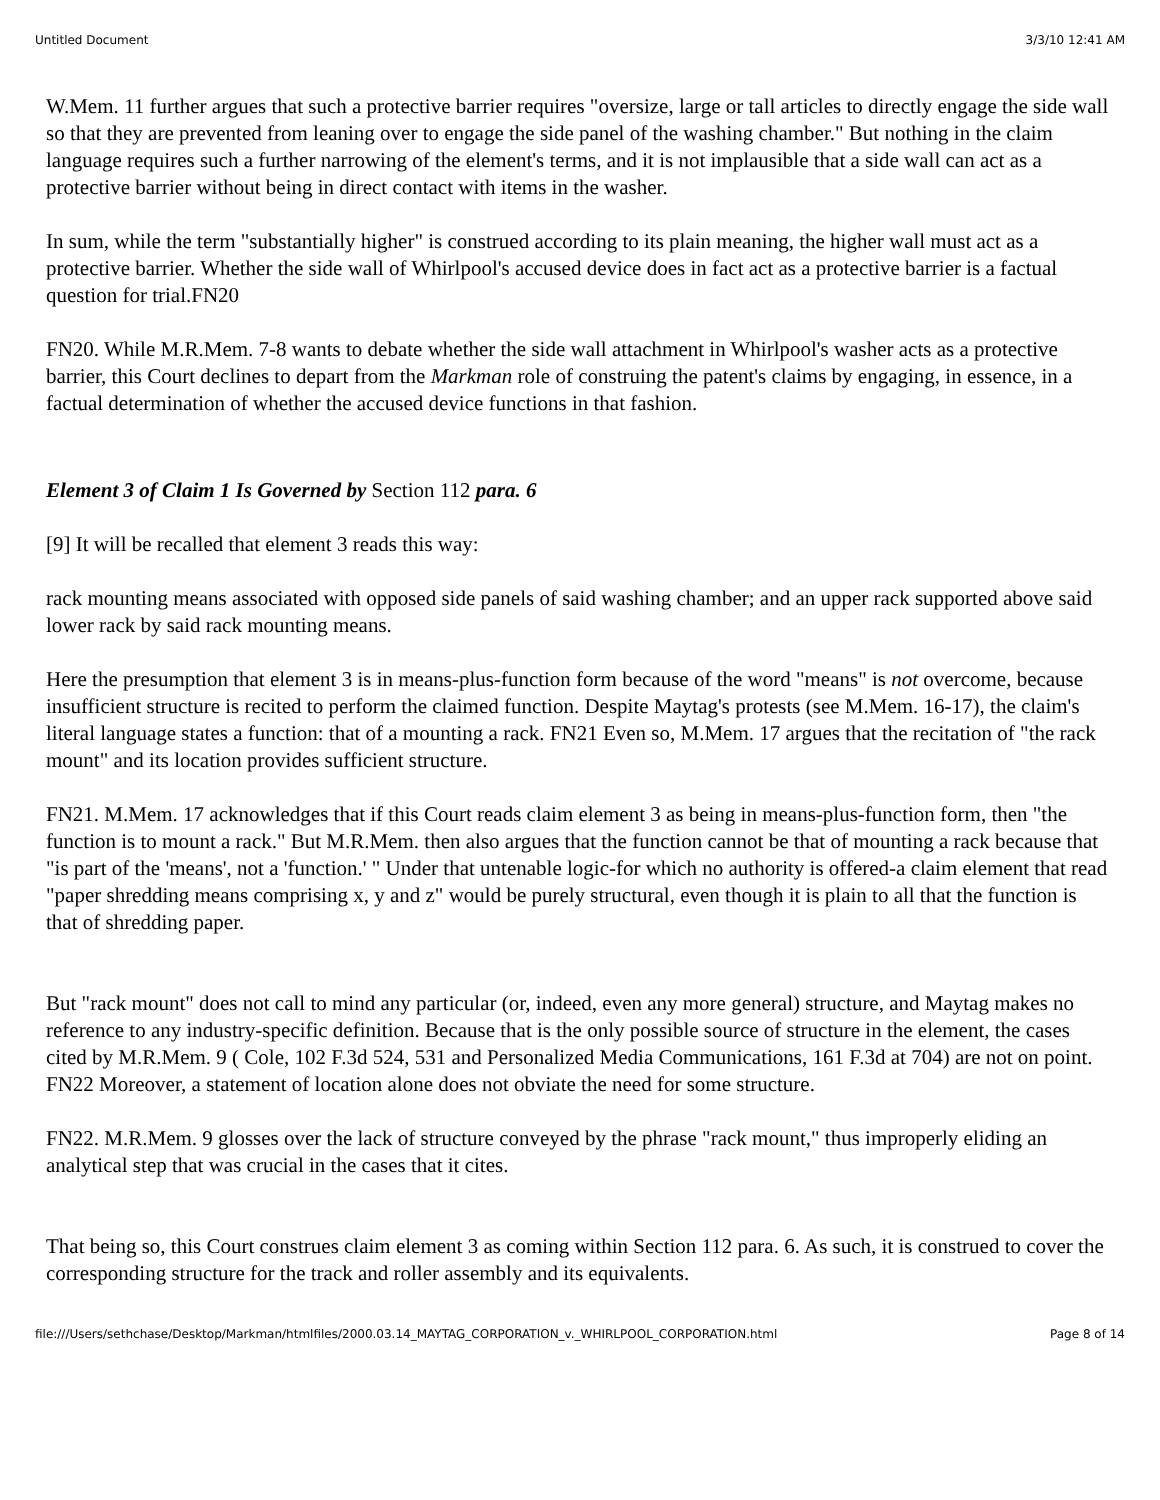Untitled Document 3/3/10 12:41 AM
W.Mem. 11 further argues that such a protective barrier requires "oversize, large or tall articles to directly engage the side wall so that they are prevented from leaning over to engage the side panel of the washing chamber." But nothing in the claim language requires such a further narrowing of the element's terms, and it is not implausible that a side wall can act as a protective barrier without being in direct contact with items in the washer.
In sum, while the term "substantially higher" is construed according to its plain meaning, the higher wall must act as a protective barrier. Whether the side wall of Whirlpool's accused device does in fact act as a protective barrier is a factual question for trial.FN20
FN20. While M.R.Mem. 7-8 wants to debate whether the side wall attachment in Whirlpool's washer acts as a protective barrier, this Court declines to depart from the Markman role of construing the patent's claims by engaging, in essence, in a factual determination of whether the accused device functions in that fashion.
Element 3 of Claim 1 Is Governed by Section 112 para. 6
[9] It will be recalled that element 3 reads this way:
rack mounting means associated with opposed side panels of said washing chamber; and an upper rack supported above said lower rack by said rack mounting means.
Here the presumption that element 3 is in means-plus-function form because of the word "means" is not overcome, because insufficient structure is recited to perform the claimed function. Despite Maytag's protests (see M.Mem. 16-17), the claim's literal language states a function: that of a mounting a rack. FN21 Even so, M.Mem. 17 argues that the recitation of "the rack mount" and its location provides sufficient structure.
FN21. M.Mem. 17 acknowledges that if this Court reads claim element 3 as being in means-plus-function form, then "the function is to mount a rack." But M.R.Mem. then also argues that the function cannot be that of mounting a rack because that "is part of the 'means', not a 'function.' " Under that untenable logic-for which no authority is offered-a claim element that read "paper shredding means comprising x, y and z" would be purely structural, even though it is plain to all that the function is that of shredding paper.
But "rack mount" does not call to mind any particular (or, indeed, even any more general) structure, and Maytag makes no reference to any industry-specific definition. Because that is the only possible source of structure in the element, the cases cited by M.R.Mem. 9 ( Cole, 102 F.3d 524, 531 and Personalized Media Communications, 161 F.3d at 704) are not on point. FN22 Moreover, a statement of location alone does not obviate the need for some structure.
FN22. M.R.Mem. 9 glosses over the lack of structure conveyed by the phrase "rack mount," thus improperly eliding an analytical step that was crucial in the cases that it cites.
That being so, this Court construes claim element 3 as coming within Section 112 para. 6. As such, it is construed to cover the corresponding structure for the track and roller assembly and its equivalents.
file:///Users/sethchase/Desktop/Markman/htmlfiles/2000.03.14_MAYTAG_CORPORATION_v._WHIRLPOOL_CORPORATION.html Page 8 of 14